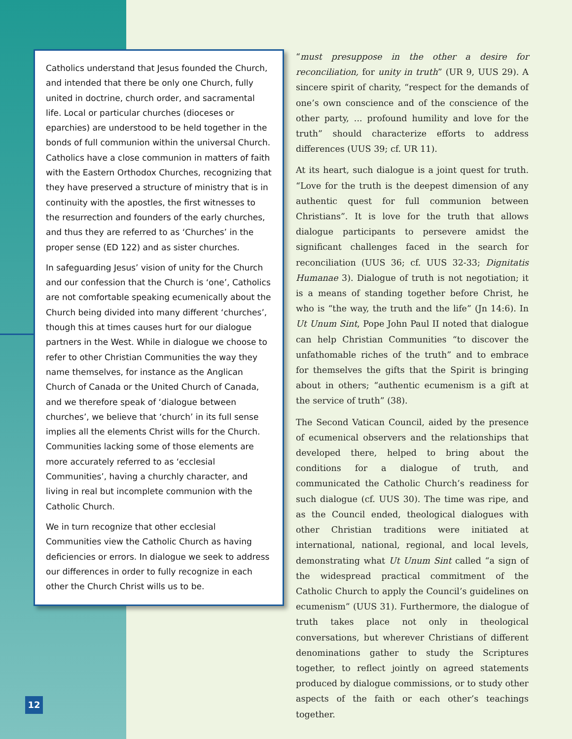Catholics understand that Jesus founded the Church, and intended that there be only one Church, fully united in doctrine, church order, and sacramental life. Local or particular churches (dioceses or eparchies) are understood to be held together in the bonds of full communion within the universal Church. Catholics have a close communion in matters of faith with the Eastern Orthodox Churches, recognizing that they have preserved a structure of ministry that is in continuity with the apostles, the first witnesses to the resurrection and founders of the early churches, and thus they are referred to as ‘Churches’ in the proper sense (ED 122) and as sister churches.
In safeguarding Jesus’ vision of unity for the Church and our confession that the Church is ‘one’, Catholics are not comfortable speaking ecumenically about the Church being divided into many different ‘churches’, though this at times causes hurt for our dialogue partners in the West. While in dialogue we choose to refer to other Christian Communities the way they name themselves, for instance as the Anglican Church of Canada or the United Church of Canada, and we therefore speak of ‘dialogue between churches’, we believe that ‘church’ in its full sense implies all the elements Christ wills for the Church. Communities lacking some of those elements are more accurately referred to as ‘ecclesial Communities’, having a churchly character, and living in real but incomplete communion with the Catholic Church.
We in turn recognize that other ecclesial Communities view the Catholic Church as having deficiencies or errors. In dialogue we seek to address our differences in order to fully recognize in each other the Church Christ wills us to be.
“must presuppose in the other a desire for reconciliation, for unity in truth” (UR 9, UUS 29). A sincere spirit of charity, “respect for the demands of one’s own conscience and of the conscience of the other party, ... profound humility and love for the truth” should characterize efforts to address differences (UUS 39; cf. UR 11).
At its heart, such dialogue is a joint quest for truth. “Love for the truth is the deepest dimension of any authentic quest for full communion between Christians”. It is love for the truth that allows dialogue participants to persevere amidst the significant challenges faced in the search for reconciliation (UUS 36; cf. UUS 32-33; Dignitatis Humanae 3). Dialogue of truth is not negotiation; it is a means of standing together before Christ, he who is “the way, the truth and the life” (Jn 14:6). In Ut Unum Sint, Pope John Paul II noted that dialogue can help Christian Communities “to discover the unfathomable riches of the truth” and to embrace for themselves the gifts that the Spirit is bringing about in others; “authentic ecumenism is a gift at the service of truth” (38).
The Second Vatican Council, aided by the presence of ecumenical observers and the relationships that developed there, helped to bring about the conditions for a dialogue of truth, and communicated the Catholic Church’s readiness for such dialogue (cf. UUS 30). The time was ripe, and as the Council ended, theological dialogues with other Christian traditions were initiated at international, national, regional, and local levels, demonstrating what Ut Unum Sint called “a sign of the widespread practical commitment of the Catholic Church to apply the Council’s guidelines on ecumenism” (UUS 31). Furthermore, the dialogue of truth takes place not only in theological conversations, but wherever Christians of different denominations gather to study the Scriptures together, to reflect jointly on agreed statements produced by dialogue commissions, or to study other aspects of the faith or each other’s teachings together.
12